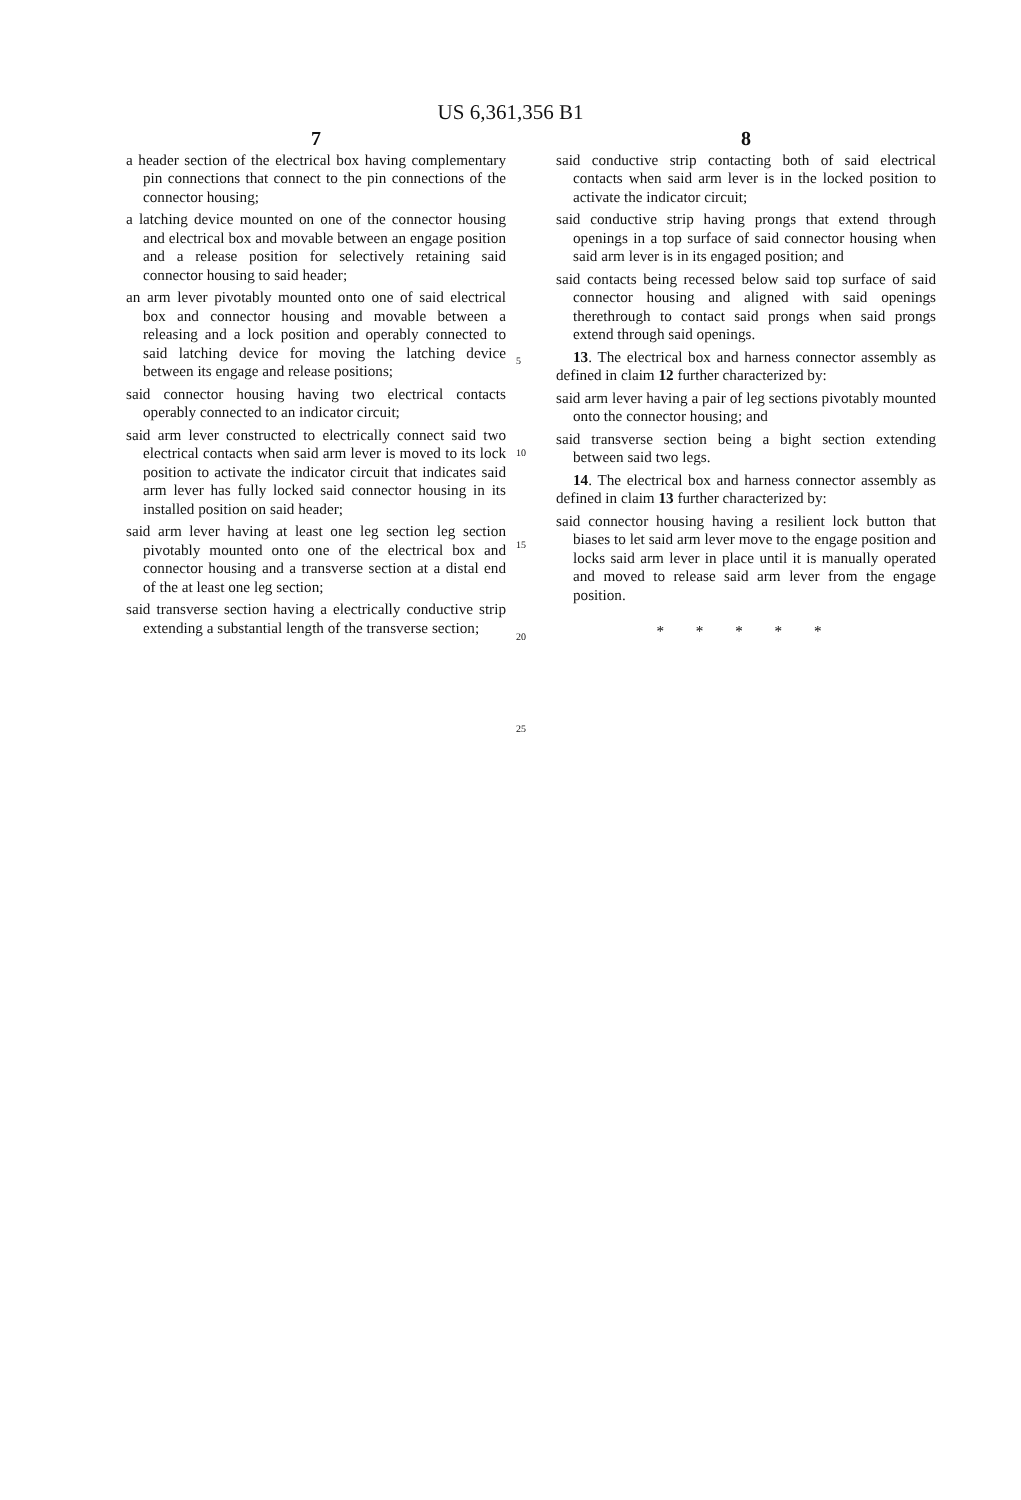US 6,361,356 B1
7
a header section of the electrical box having complementary pin connections that connect to the pin connections of the connector housing;
a latching device mounted on one of the connector housing and electrical box and movable between an engage position and a release position for selectively retaining said connector housing to said header;
an arm lever pivotably mounted onto one of said electrical box and connector housing and movable between a releasing and a lock position and operably connected to said latching device for moving the latching device between its engage and release positions;
said connector housing having two electrical contacts operably connected to an indicator circuit;
said arm lever constructed to electrically connect said two electrical contacts when said arm lever is moved to its lock position to activate the indicator circuit that indicates said arm lever has fully locked said connector housing in its installed position on said header;
said arm lever having at least one leg section leg section pivotably mounted onto one of the electrical box and connector housing and a transverse section at a distal end of the at least one leg section;
said transverse section having a electrically conductive strip extending a substantial length of the transverse section;
5
10
15
20
25
8
said conductive strip contacting both of said electrical contacts when said arm lever is in the locked position to activate the indicator circuit;
said conductive strip having prongs that extend through openings in a top surface of said connector housing when said arm lever is in its engaged position; and
said contacts being recessed below said top surface of said connector housing and aligned with said openings therethrough to contact said prongs when said prongs extend through said openings.
13. The electrical box and harness connector assembly as defined in claim 12 further characterized by:
said arm lever having a pair of leg sections pivotably mounted onto the connector housing; and
said transverse section being a bight section extending between said two legs.
14. The electrical box and harness connector assembly as defined in claim 13 further characterized by:
said connector housing having a resilient lock button that biases to let said arm lever move to the engage position and locks said arm lever in place until it is manually operated and moved to release said arm lever from the engage position.
* * * * *